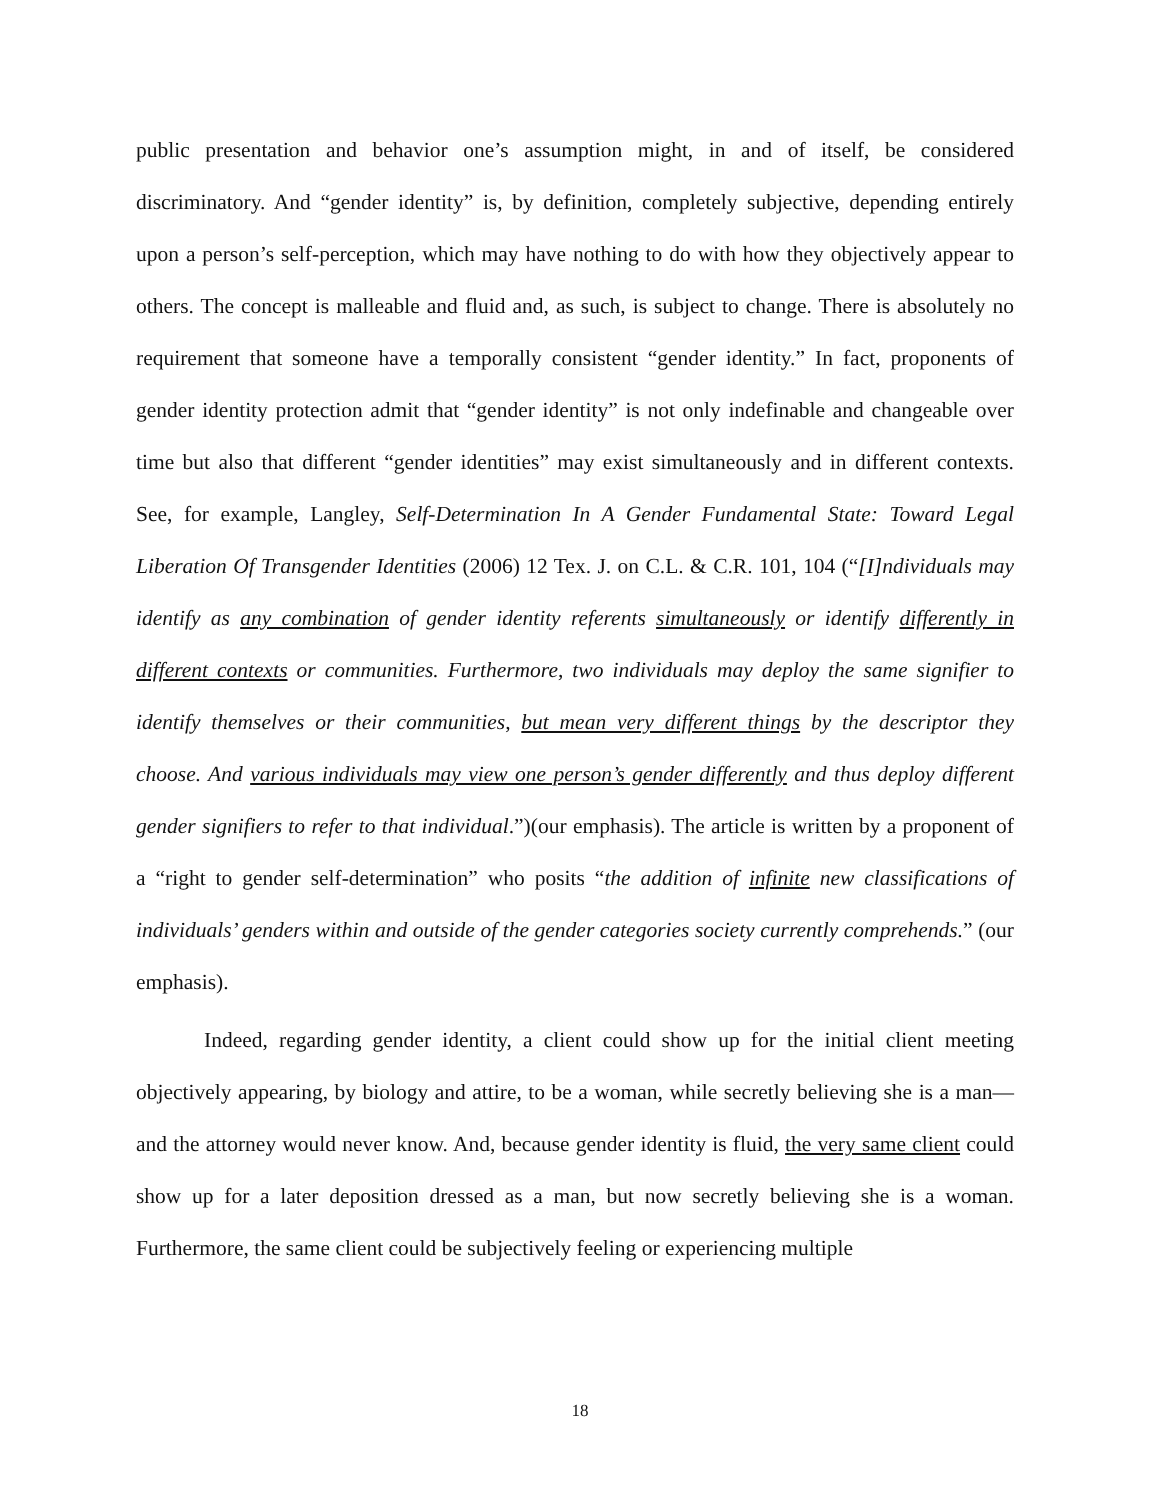public presentation and behavior one’s assumption might, in and of itself, be considered discriminatory. And “gender identity” is, by definition, completely subjective, depending entirely upon a person’s self-perception, which may have nothing to do with how they objectively appear to others. The concept is malleable and fluid and, as such, is subject to change. There is absolutely no requirement that someone have a temporally consistent “gender identity.” In fact, proponents of gender identity protection admit that “gender identity” is not only indefinable and changeable over time but also that different “gender identities” may exist simultaneously and in different contexts. See, for example, Langley, Self-Determination In A Gender Fundamental State: Toward Legal Liberation Of Transgender Identities (2006) 12 Tex. J. on C.L. & C.R. 101, 104 (“[I]ndividuals may identify as any combination of gender identity referents simultaneously or identify differently in different contexts or communities. Furthermore, two individuals may deploy the same signifier to identify themselves or their communities, but mean very different things by the descriptor they choose. And various individuals may view one person’s gender differently and thus deploy different gender signifiers to refer to that individual.”)(our emphasis). The article is written by a proponent of a “right to gender self-determination” who posits “the addition of infinite new classifications of individuals’ genders within and outside of the gender categories society currently comprehends.” (our emphasis).
Indeed, regarding gender identity, a client could show up for the initial client meeting objectively appearing, by biology and attire, to be a woman, while secretly believing she is a man—and the attorney would never know. And, because gender identity is fluid, the very same client could show up for a later deposition dressed as a man, but now secretly believing she is a woman. Furthermore, the same client could be subjectively feeling or experiencing multiple
18